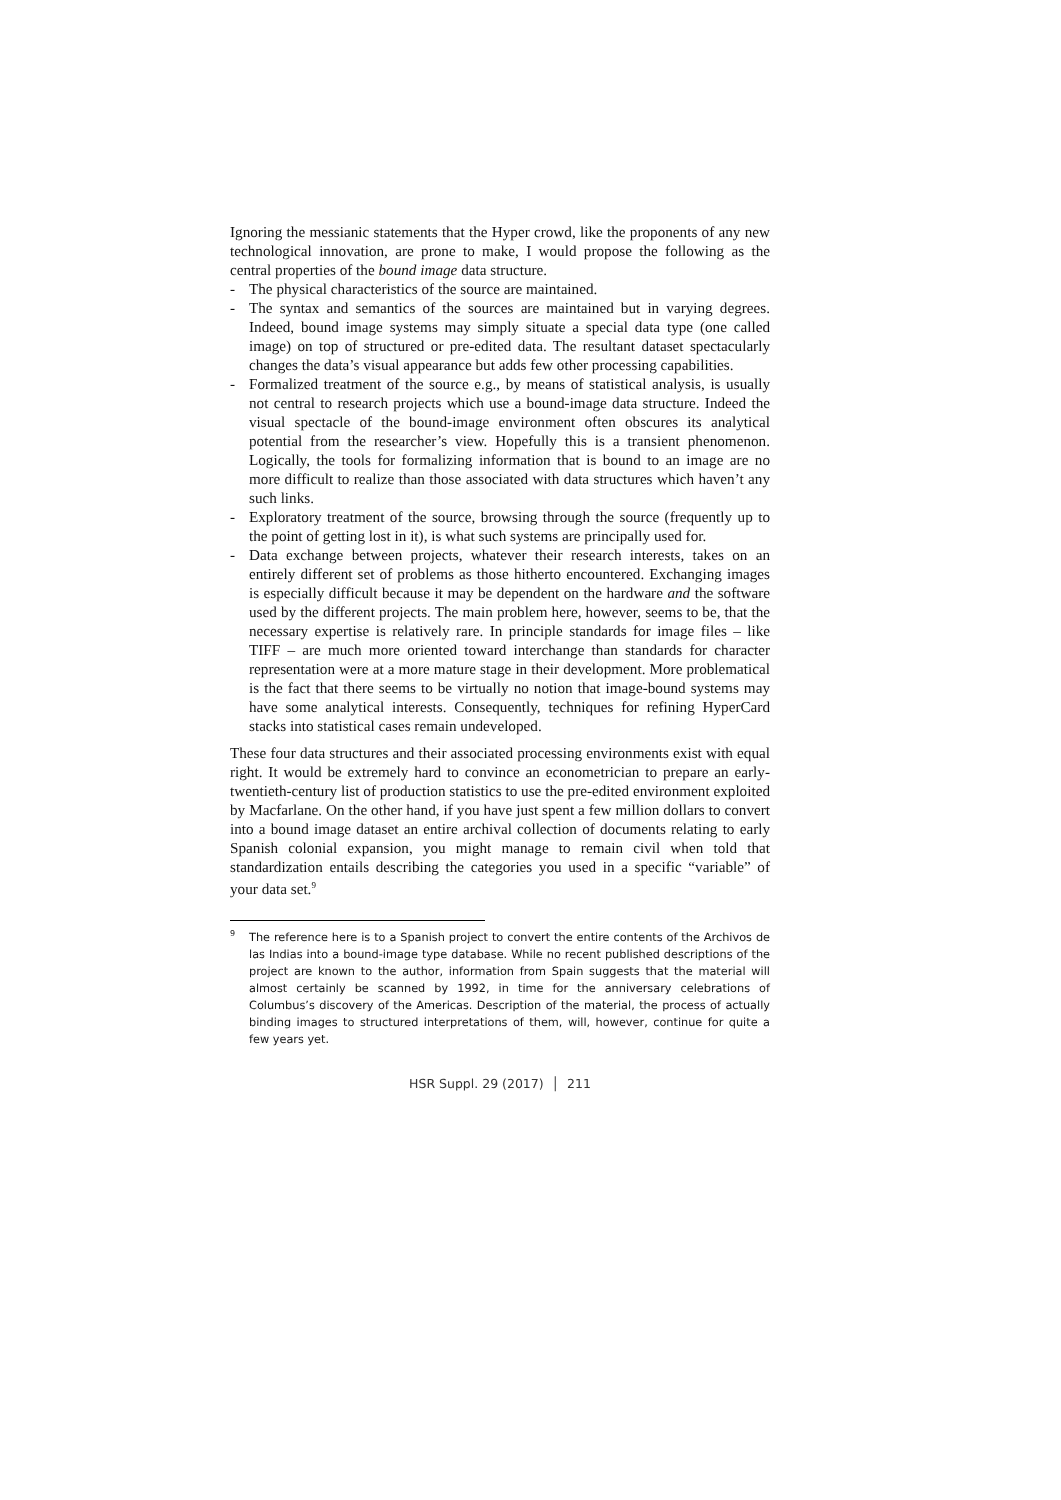Ignoring the messianic statements that the Hyper crowd, like the proponents of any new technological innovation, are prone to make, I would propose the following as the central properties of the bound image data structure.
- The physical characteristics of the source are maintained.
- The syntax and semantics of the sources are maintained but in varying degrees. Indeed, bound image systems may simply situate a special data type (one called image) on top of structured or pre-edited data. The resultant dataset spectacularly changes the data’s visual appearance but adds few other processing capabilities.
- Formalized treatment of the source e.g., by means of statistical analysis, is usually not central to research projects which use a bound-image data structure. Indeed the visual spectacle of the bound-image environment often obscures its analytical potential from the researcher’s view. Hopefully this is a transient phenomenon. Logically, the tools for formalizing information that is bound to an image are no more difficult to realize than those associated with data structures which haven’t any such links.
- Exploratory treatment of the source, browsing through the source (frequently up to the point of getting lost in it), is what such systems are principally used for.
- Data exchange between projects, whatever their research interests, takes on an entirely different set of problems as those hitherto encountered. Exchanging images is especially difficult because it may be dependent on the hardware and the software used by the different projects. The main problem here, however, seems to be, that the necessary expertise is relatively rare. In principle standards for image files – like TIFF – are much more oriented toward interchange than standards for character representation were at a more mature stage in their development. More problematical is the fact that there seems to be virtually no notion that image-bound systems may have some analytical interests. Consequently, techniques for refining HyperCard stacks into statistical cases remain undeveloped.
These four data structures and their associated processing environments exist with equal right. It would be extremely hard to convince an econometrician to prepare an early-twentieth-century list of production statistics to use the pre-edited environment exploited by Macfarlane. On the other hand, if you have just spent a few million dollars to convert into a bound image dataset an entire archival collection of documents relating to early Spanish colonial expansion, you might manage to remain civil when told that standardization entails describing the categories you used in a specific “variable” of your data set.<sup>9</sup>
<sup>9</sup> The reference here is to a Spanish project to convert the entire contents of the Archivos de las Indias into a bound-image type database. While no recent published descriptions of the project are known to the author, information from Spain suggests that the material will almost certainly be scanned by 1992, in time for the anniversary celebrations of Columbus’s discovery of the Americas. Description of the material, the process of actually binding images to structured interpretations of them, will, however, continue for quite a few years yet.
HSR Suppl. 29 (2017) │ 211